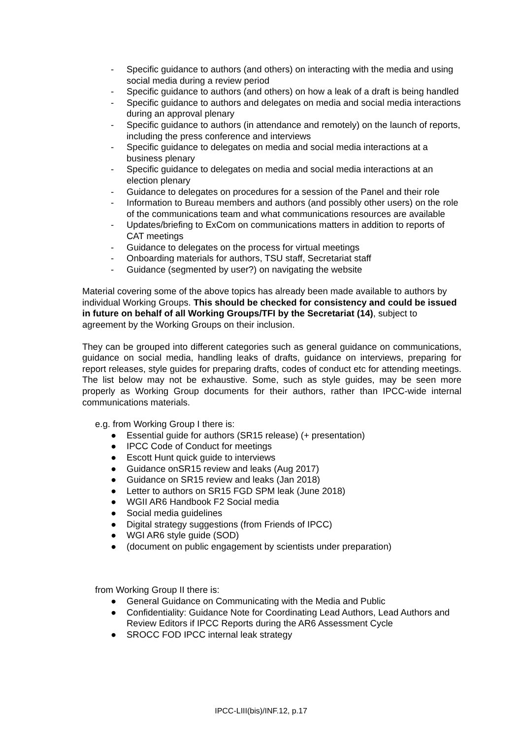- Specific guidance to authors (and others) on interacting with the media and using social media during a review period
- Specific guidance to authors (and others) on how a leak of a draft is being handled
- Specific guidance to authors and delegates on media and social media interactions during an approval plenary
- Specific guidance to authors (in attendance and remotely) on the launch of reports, including the press conference and interviews
- Specific guidance to delegates on media and social media interactions at a business plenary
- Specific guidance to delegates on media and social media interactions at an election plenary
- Guidance to delegates on procedures for a session of the Panel and their role
- Information to Bureau members and authors (and possibly other users) on the role of the communications team and what communications resources are available
- Updates/briefing to ExCom on communications matters in addition to reports of CAT meetings
- Guidance to delegates on the process for virtual meetings
- Onboarding materials for authors, TSU staff, Secretariat staff
- Guidance (segmented by user?) on navigating the website
Material covering some of the above topics has already been made available to authors by individual Working Groups. This should be checked for consistency and could be issued in future on behalf of all Working Groups/TFI by the Secretariat (14), subject to agreement by the Working Groups on their inclusion.
They can be grouped into different categories such as general guidance on communications, guidance on social media, handling leaks of drafts, guidance on interviews, preparing for report releases, style guides for preparing drafts, codes of conduct etc for attending meetings. The list below may not be exhaustive. Some, such as style guides, may be seen more properly as Working Group documents for their authors, rather than IPCC-wide internal communications materials.
e.g. from Working Group I there is:
● Essential guide for authors (SR15 release) (+ presentation)
● IPCC Code of Conduct for meetings
● Escott Hunt quick guide to interviews
● Guidance onSR15 review and leaks (Aug 2017)
● Guidance on SR15 review and leaks (Jan 2018)
● Letter to authors on SR15 FGD SPM leak (June 2018)
● WGII AR6 Handbook F2 Social media
● Social media guidelines
● Digital strategy suggestions (from Friends of IPCC)
● WGI AR6 style guide (SOD)
● (document on public engagement by scientists under preparation)
from Working Group II there is:
● General Guidance on Communicating with the Media and Public
● Confidentiality: Guidance Note for Coordinating Lead Authors, Lead Authors and Review Editors if IPCC Reports during the AR6 Assessment Cycle
● SROCC FOD IPCC internal leak strategy
IPCC-LIII(bis)/INF.12, p.17